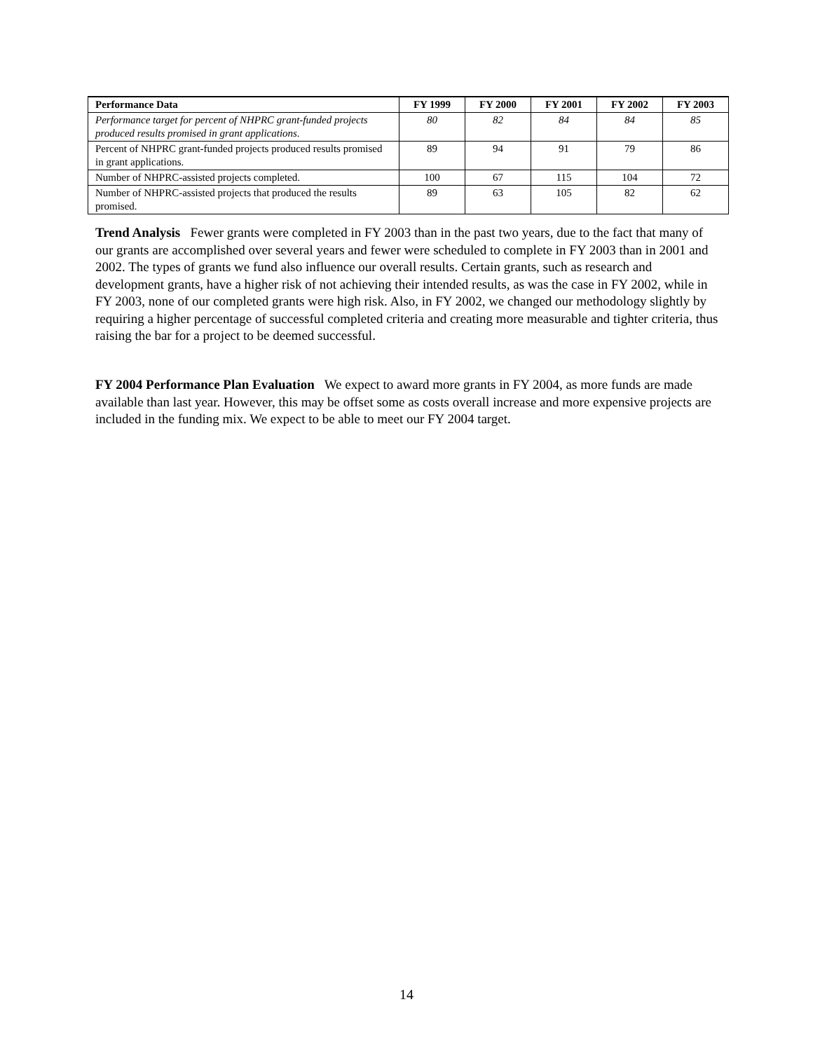| Performance Data | FY 1999 | FY 2000 | FY 2001 | FY 2002 | FY 2003 |
| --- | --- | --- | --- | --- | --- |
| Performance target for percent of NHPRC grant-funded projects produced results promised in grant applications. | 80 | 82 | 84 | 84 | 85 |
| Percent of NHPRC grant-funded projects produced results promised in grant applications. | 89 | 94 | 91 | 79 | 86 |
| Number of NHPRC-assisted projects completed. | 100 | 67 | 115 | 104 | 72 |
| Number of NHPRC-assisted projects that produced the results promised. | 89 | 63 | 105 | 82 | 62 |
Trend Analysis Fewer grants were completed in FY 2003 than in the past two years, due to the fact that many of our grants are accomplished over several years and fewer were scheduled to complete in FY 2003 than in 2001 and 2002. The types of grants we fund also influence our overall results. Certain grants, such as research and development grants, have a higher risk of not achieving their intended results, as was the case in FY 2002, while in FY 2003, none of our completed grants were high risk. Also, in FY 2002, we changed our methodology slightly by requiring a higher percentage of successful completed criteria and creating more measurable and tighter criteria, thus raising the bar for a project to be deemed successful.
FY 2004 Performance Plan Evaluation We expect to award more grants in FY 2004, as more funds are made available than last year. However, this may be offset some as costs overall increase and more expensive projects are included in the funding mix. We expect to be able to meet our FY 2004 target.
14